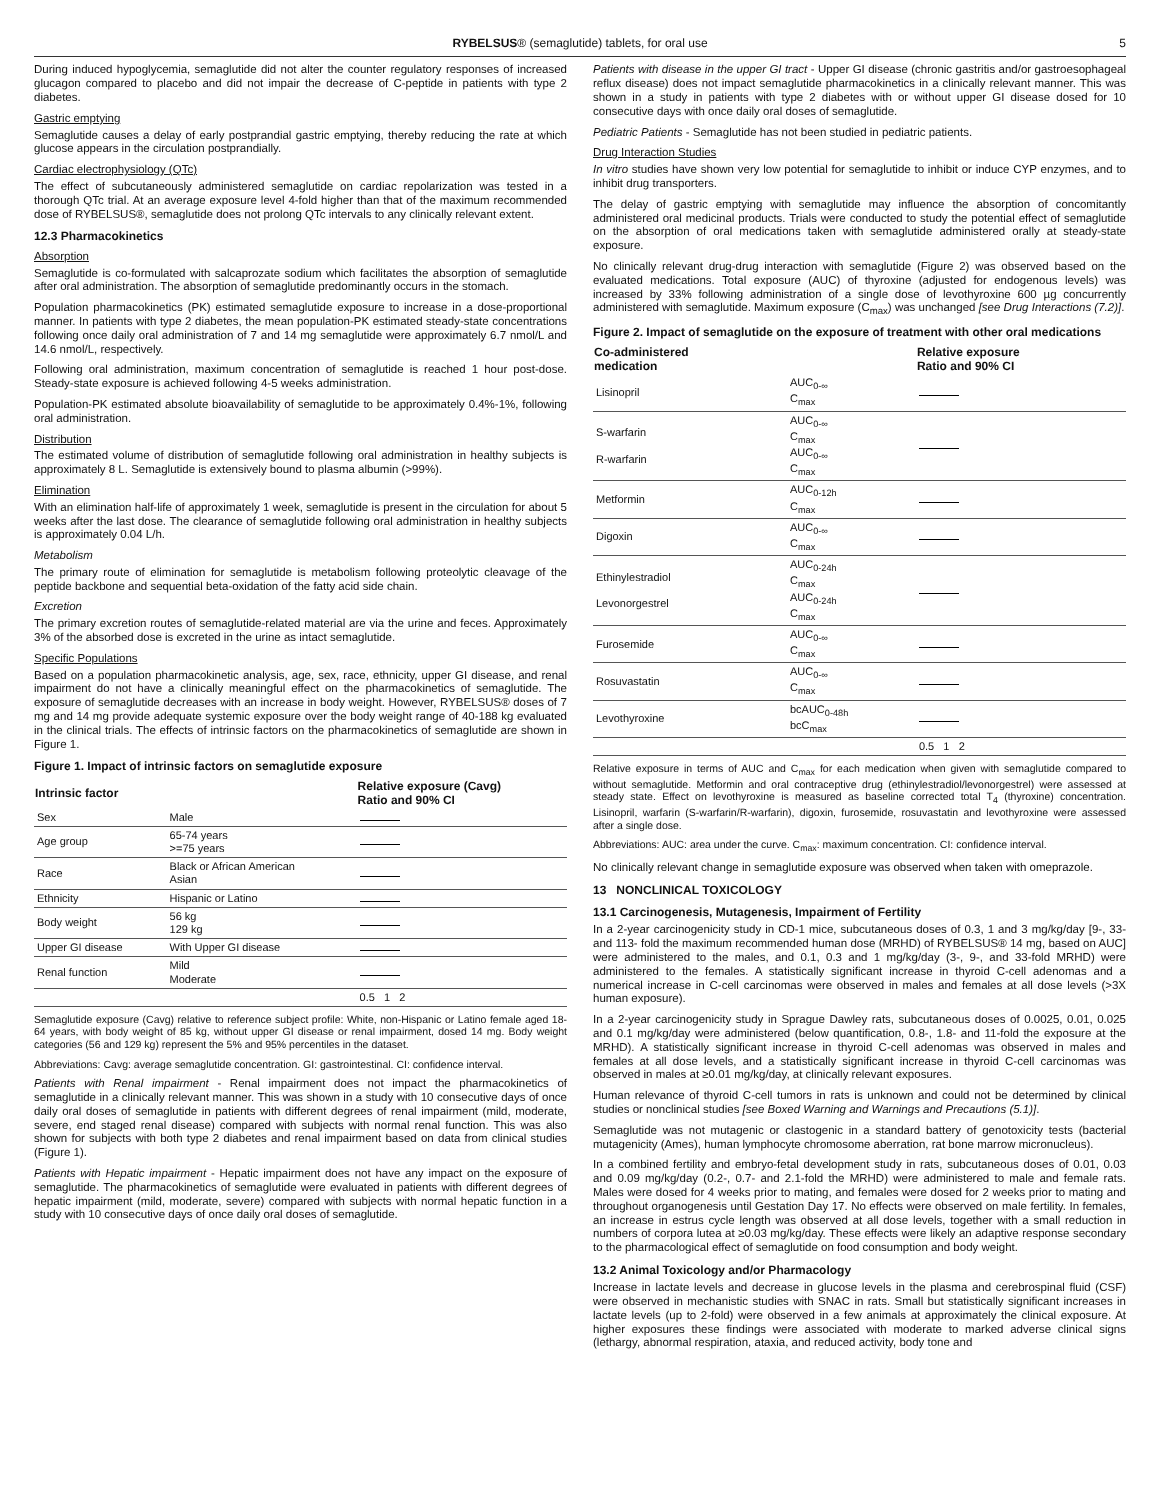RYBELSUS® (semaglutide) tablets, for oral use 5
During induced hypoglycemia, semaglutide did not alter the counter regulatory responses of increased glucagon compared to placebo and did not impair the decrease of C-peptide in patients with type 2 diabetes.
Gastric emptying
Semaglutide causes a delay of early postprandial gastric emptying, thereby reducing the rate at which glucose appears in the circulation postprandially.
Cardiac electrophysiology (QTc)
The effect of subcutaneously administered semaglutide on cardiac repolarization was tested in a thorough QTc trial. At an average exposure level 4-fold higher than that of the maximum recommended dose of RYBELSUS®, semaglutide does not prolong QTc intervals to any clinically relevant extent.
12.3 Pharmacokinetics
Absorption
Semaglutide is co-formulated with salcaprozate sodium which facilitates the absorption of semaglutide after oral administration. The absorption of semaglutide predominantly occurs in the stomach.
Population pharmacokinetics (PK) estimated semaglutide exposure to increase in a dose-proportional manner. In patients with type 2 diabetes, the mean population-PK estimated steady-state concentrations following once daily oral administration of 7 and 14 mg semaglutide were approximately 6.7 nmol/L and 14.6 nmol/L, respectively.
Following oral administration, maximum concentration of semaglutide is reached 1 hour post-dose. Steady-state exposure is achieved following 4-5 weeks administration.
Population-PK estimated absolute bioavailability of semaglutide to be approximately 0.4%-1%, following oral administration.
Distribution
The estimated volume of distribution of semaglutide following oral administration in healthy subjects is approximately 8 L. Semaglutide is extensively bound to plasma albumin (>99%).
Elimination
With an elimination half-life of approximately 1 week, semaglutide is present in the circulation for about 5 weeks after the last dose. The clearance of semaglutide following oral administration in healthy subjects is approximately 0.04 L/h.
Metabolism
The primary route of elimination for semaglutide is metabolism following proteolytic cleavage of the peptide backbone and sequential beta-oxidation of the fatty acid side chain.
Excretion
The primary excretion routes of semaglutide-related material are via the urine and feces. Approximately 3% of the absorbed dose is excreted in the urine as intact semaglutide.
Specific Populations
Based on a population pharmacokinetic analysis, age, sex, race, ethnicity, upper GI disease, and renal impairment do not have a clinically meaningful effect on the pharmacokinetics of semaglutide. The exposure of semaglutide decreases with an increase in body weight. However, RYBELSUS® doses of 7 mg and 14 mg provide adequate systemic exposure over the body weight range of 40-188 kg evaluated in the clinical trials. The effects of intrinsic factors on the pharmacokinetics of semaglutide are shown in Figure 1.
Figure 1. Impact of intrinsic factors on semaglutide exposure
| Intrinsic factor | | Relative exposure (Cavg) Ratio and 90% CI |
| --- | --- | --- |
| Sex | Male | |
| Age group | 65-74 years >=75 years | |
| Race | Black or African American Asian | |
| Ethnicity | Hispanic or Latino | |
| Body weight | 56 kg 129 kg | |
| Upper GI disease | With Upper GI disease | |
| Renal function | Mild Moderate | |
| | | 0.5 1 2 |
Semaglutide exposure (Cavg) relative to reference subject profile: White, non-Hispanic or Latino female aged 18-64 years, with body weight of 85 kg, without upper GI disease or renal impairment, dosed 14 mg. Body weight categories (56 and 129 kg) represent the 5% and 95% percentiles in the dataset.
Abbreviations: Cavg: average semaglutide concentration. GI: gastrointestinal. CI: confidence interval.
Patients with Renal impairment - Renal impairment does not impact the pharmacokinetics of semaglutide in a clinically relevant manner. This was shown in a study with 10 consecutive days of once daily oral doses of semaglutide in patients with different degrees of renal impairment (mild, moderate, severe, end staged renal disease) compared with subjects with normal renal function. This was also shown for subjects with both type 2 diabetes and renal impairment based on data from clinical studies (Figure 1).
Patients with Hepatic impairment - Hepatic impairment does not have any impact on the exposure of semaglutide. The pharmacokinetics of semaglutide were evaluated in patients with different degrees of hepatic impairment (mild, moderate, severe) compared with subjects with normal hepatic function in a study with 10 consecutive days of once daily oral doses of semaglutide.
Patients with disease in the upper GI tract - Upper GI disease (chronic gastritis and/or gastroesophageal reflux disease) does not impact semaglutide pharmacokinetics in a clinically relevant manner. This was shown in a study in patients with type 2 diabetes with or without upper GI disease dosed for 10 consecutive days with once daily oral doses of semaglutide.
Pediatric Patients - Semaglutide has not been studied in pediatric patients.
Drug Interaction Studies
In vitro studies have shown very low potential for semaglutide to inhibit or induce CYP enzymes, and to inhibit drug transporters.
The delay of gastric emptying with semaglutide may influence the absorption of concomitantly administered oral medicinal products. Trials were conducted to study the potential effect of semaglutide on the absorption of oral medications taken with semaglutide administered orally at steady-state exposure.
No clinically relevant drug-drug interaction with semaglutide (Figure 2) was observed based on the evaluated medications. Total exposure (AUC) of thyroxine (adjusted for endogenous levels) was increased by 33% following administration of a single dose of levothyroxine 600 µg concurrently administered with semaglutide. Maximum exposure (C<sub>max</sub>) was unchanged [see Drug Interactions (7.2)].
Figure 2. Impact of semaglutide on the exposure of treatment with other oral medications
| Co-administered medication | | Relative exposure Ratio and 90% CI |
| --- | --- | --- |
| Lisinopril | AUC<sub>0-∞</sub> C<sub>max</sub> | |
| S-warfarin R-warfarin | AUC<sub>0-∞</sub> C<sub>max</sub> AUC<sub>0-∞</sub> C<sub>max</sub> | |
| Metformin | AUC<sub>0-12h</sub> C<sub>max</sub> | |
| Digoxin | AUC<sub>0-∞</sub> C<sub>max</sub> | |
| Ethinylestradiol Levonorgestrel | AUC<sub>0-24h</sub> C<sub>max</sub> AUC<sub>0-24h</sub> C<sub>max</sub> | |
| Furosemide | AUC<sub>0-∞</sub> C<sub>max</sub> | |
| Rosuvastatin | AUC<sub>0-∞</sub> C<sub>max</sub> | |
| Levothyroxine | bcAUC<sub>0-48h</sub> bcC<sub>max</sub> | |
| | | 0.5 1 2 |
Relative exposure in terms of AUC and C<sub>max</sub> for each medication when given with semaglutide compared to without semaglutide. Metformin and oral contraceptive drug (ethinylestradiol/levonorgestrel) were assessed at steady state. Effect on levothyroxine is measured as baseline corrected total T<sub>4</sub> (thyroxine) concentration. Lisinopril, warfarin (S-warfarin/R-warfarin), digoxin, furosemide, rosuvastatin and levothyroxine were assessed after a single dose.
Abbreviations: AUC: area under the curve. C<sub>max</sub>: maximum concentration. CI: confidence interval.
No clinically relevant change in semaglutide exposure was observed when taken with omeprazole.
13 NONCLINICAL TOXICOLOGY
13.1 Carcinogenesis, Mutagenesis, Impairment of Fertility
In a 2-year carcinogenicity study in CD-1 mice, subcutaneous doses of 0.3, 1 and 3 mg/kg/day [9-, 33- and 113- fold the maximum recommended human dose (MRHD) of RYBELSUS® 14 mg, based on AUC] were administered to the males, and 0.1, 0.3 and 1 mg/kg/day (3-, 9-, and 33-fold MRHD) were administered to the females. A statistically significant increase in thyroid C-cell adenomas and a numerical increase in C-cell carcinomas were observed in males and females at all dose levels (>3X human exposure).
In a 2-year carcinogenicity study in Sprague Dawley rats, subcutaneous doses of 0.0025, 0.01, 0.025 and 0.1 mg/kg/day were administered (below quantification, 0.8-, 1.8- and 11-fold the exposure at the MRHD). A statistically significant increase in thyroid C-cell adenomas was observed in males and females at all dose levels, and a statistically significant increase in thyroid C-cell carcinomas was observed in males at ≥0.01 mg/kg/day, at clinically relevant exposures.
Human relevance of thyroid C-cell tumors in rats is unknown and could not be determined by clinical studies or nonclinical studies [see Boxed Warning and Warnings and Precautions (5.1)].
Semaglutide was not mutagenic or clastogenic in a standard battery of genotoxicity tests (bacterial mutagenicity (Ames), human lymphocyte chromosome aberration, rat bone marrow micronucleus).
In a combined fertility and embryo-fetal development study in rats, subcutaneous doses of 0.01, 0.03 and 0.09 mg/kg/day (0.2-, 0.7- and 2.1-fold the MRHD) were administered to male and female rats. Males were dosed for 4 weeks prior to mating, and females were dosed for 2 weeks prior to mating and throughout organogenesis until Gestation Day 17. No effects were observed on male fertility. In females, an increase in estrus cycle length was observed at all dose levels, together with a small reduction in numbers of corpora lutea at ≥0.03 mg/kg/day. These effects were likely an adaptive response secondary to the pharmacological effect of semaglutide on food consumption and body weight.
13.2 Animal Toxicology and/or Pharmacology
Increase in lactate levels and decrease in glucose levels in the plasma and cerebrospinal fluid (CSF) were observed in mechanistic studies with SNAC in rats. Small but statistically significant increases in lactate levels (up to 2-fold) were observed in a few animals at approximately the clinical exposure. At higher exposures these findings were associated with moderate to marked adverse clinical signs (lethargy, abnormal respiration, ataxia, and reduced activity, body tone and